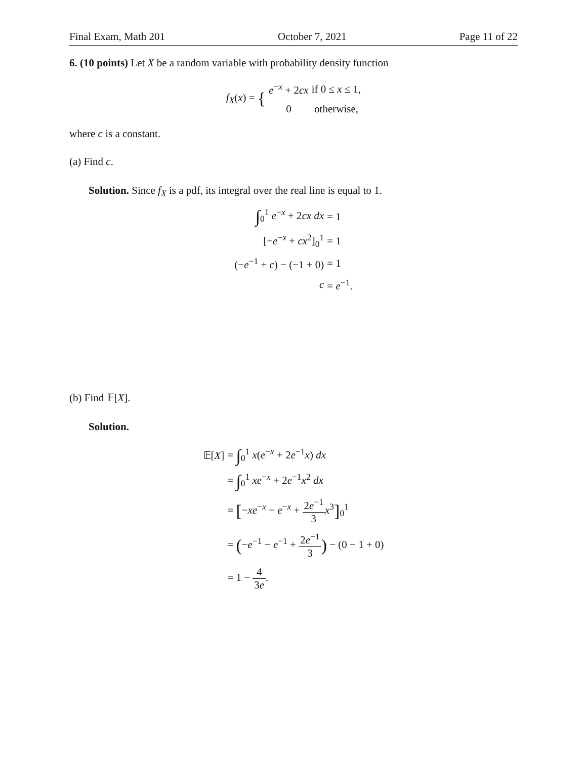Final Exam, Math 201 October 7, 2021 Page 11 of 22
6. (10 points) Let X be a random variable with probability density function
| f<sub>X</sub> ( x ) = { | e<sup>−x</sup> + 2 cx | if 0 ≤ x ≤ 1, |
| | 0 | otherwise, |
where c is a constant.
(a) Find c.
Solution. Since f<sub>X</sub> is a pdf, its integral over the real line is equal to 1.
| ∫<sub>0</sub><sup>1</sup> e<sup>−x</sup> + 2 cx dx | = 1 |
| [− e<sup>−x</sup> + cx<sup>2</sup>]<sub>0</sub><sup>1</sup> | = 1 |
| (− e<sup>−1</sup> + c ) − (−1 + 0) | = 1 |
| c | = e<sup>−1</sup>. |
(b) Find 𝔼[X].
Solution.
| 𝔼[ X ] | = ∫<sub>0</sub><sup>1</sup> x ( e<sup>−x</sup> + 2 e<sup>−1</sup> x ) dx |
| | = ∫<sub>0</sub><sup>1</sup> xe<sup>−x</sup> + 2 e<sup>−1</sup> x<sup>2</sup> dx |
| | = [ − xe<sup>−x</sup> − e<sup>−x</sup> + 2 e<sup>−1</sup> 3 x<sup>3</sup> ]<sub>0</sub><sup>1</sup> |
| | = ( − e<sup>−1</sup> − e<sup>−1</sup> + 2 e<sup>−1</sup> 3 ) − (0 − 1 + 0) |
| | = 1 − 4 3 e . |